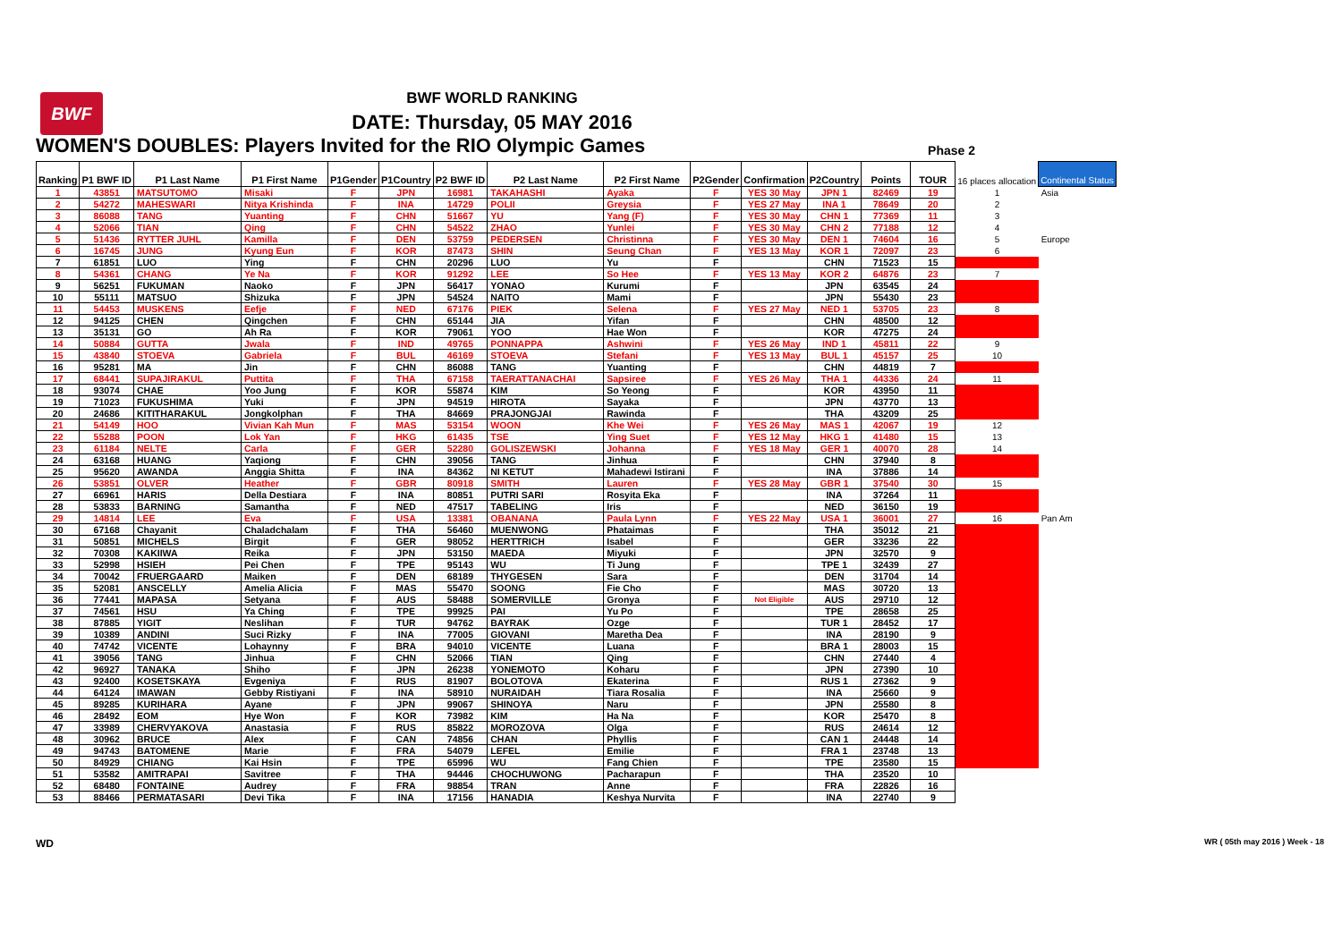BWF
BWF WORLD RANKING
DATE: Thursday, 05 MAY 2016
WOMEN'S DOUBLES: Players Invited for the RIO Olympic Games Phase 2
| Ranking | P1 BWF ID | P1 Last Name | P1 First Name | P1Gender | P1Country | P2 BWF ID | P2 Last Name | P2 First Name | P2Gender | Confirmation | P2Country | Points | TOUR | 16 places allocation | Continental Status |
| --- | --- | --- | --- | --- | --- | --- | --- | --- | --- | --- | --- | --- | --- | --- | --- |
| 1 | 43851 | MATSUTOMO | Misaki | F | JPN | 16981 | TAKAHASHI | Ayaka | F | YES 30 May | JPN 1 | 82469 | 19 | 1 | Asia |
| 2 | 54272 | MAHESWARI | Nitya Krishinda | F | INA | 14729 | POLII | Greysia | F | YES 27 May | INA 1 | 78649 | 20 | 2 | |
| 3 | 86088 | TANG | Yuanting | F | CHN | 51667 | YU | Yang (F) | F | YES 30 May | CHN 1 | 77369 | 11 | 3 | |
| 4 | 52066 | TIAN | Qing | F | CHN | 54522 | ZHAO | Yunlei | F | YES 30 May | CHN 2 | 77188 | 12 | 4 | |
| 5 | 51436 | RYTTER JUHL | Kamilla | F | DEN | 53759 | PEDERSEN | Christinna | F | YES 30 May | DEN 1 | 74604 | 16 | 5 | Europe |
| 6 | 16745 | JUNG | Kyung Eun | F | KOR | 87473 | SHIN | Seung Chan | F | YES 13 May | KOR 1 | 72097 | 23 | 6 | |
| 7 | 61851 | LUO | Ying | F | CHN | 20296 | LUO | Yu | F | | CHN | 71523 | 15 | | |
| 8 | 54361 | CHANG | Ye Na | F | KOR | 91292 | LEE | So Hee | F | YES 13 May | KOR 2 | 64876 | 23 | 7 | |
| 9 | 56251 | FUKUMAN | Naoko | F | JPN | 56417 | YONAO | Kurumi | F | | JPN | 63545 | 24 | | |
| 10 | 55111 | MATSUO | Shizuka | F | JPN | 54524 | NAITO | Mami | F | | JPN | 55430 | 23 | | |
| 11 | 54453 | MUSKENS | Eefje | F | NED | 67176 | PIEK | Selena | F | YES 27 May | NED 1 | 53705 | 23 | 8 | |
| 12 | 94125 | CHEN | Qingchen | F | CHN | 65144 | JIA | Yifan | F | | CHN | 48500 | 12 | | |
| 13 | 35131 | GO | Ah Ra | F | KOR | 79061 | YOO | Hae Won | F | | KOR | 47275 | 24 | | |
| 14 | 50884 | GUTTA | Jwala | F | IND | 49765 | PONNAPPA | Ashwini | F | YES 26 May | IND 1 | 45811 | 22 | 9 | |
| 15 | 43840 | STOEVA | Gabriela | F | BUL | 46169 | STOEVA | Stefani | F | YES 13 May | BUL 1 | 45157 | 25 | 10 | |
| 16 | 95281 | MA | Jin | F | CHN | 86088 | TANG | Yuanting | F | | CHN | 44819 | 7 | | |
| 17 | 68441 | SUPAJIRAKUL | Puttita | F | THA | 67158 | TAERATTANACHAI | Sapsiree | F | YES 26 May | THA 1 | 44336 | 24 | 11 | |
| 18 | 93074 | CHAE | Yoo Jung | F | KOR | 55874 | KIM | So Yeong | F | | KOR | 43950 | 11 | | |
| 19 | 71023 | FUKUSHIMA | Yuki | F | JPN | 94519 | HIROTA | Sayaka | F | | JPN | 43770 | 13 | | |
| 20 | 24686 | KITITHARAKUL | Jongkolphan | F | THA | 84669 | PRAJONGJAI | Rawinda | F | | THA | 43209 | 25 | | |
| 21 | 54149 | HOO | Vivian Kah Mun | F | MAS | 53154 | WOON | Khe Wei | F | YES 26 May | MAS 1 | 42067 | 19 | 12 | |
| 22 | 55288 | POON | Lok Yan | F | HKG | 61435 | TSE | Ying Suet | F | YES 12 May | HKG 1 | 41480 | 15 | 13 | |
| 23 | 61184 | NELTE | Carla | F | GER | 52280 | GOLISZEWSKI | Johanna | F | YES 18 May | GER 1 | 40070 | 28 | 14 | |
| 24 | 63168 | HUANG | Yaqiong | F | CHN | 39056 | TANG | Jinhua | F | | CHN | 37940 | 8 | | |
| 25 | 95620 | AWANDA | Anggia Shitta | F | INA | 84362 | NI KETUT | Mahadewi Istirani | F | | INA | 37886 | 14 | | |
| 26 | 53851 | OLVER | Heather | F | GBR | 80918 | SMITH | Lauren | F | YES 28 May | GBR 1 | 37540 | 30 | 15 | |
| 27 | 66961 | HARIS | Della Destiara | F | INA | 80851 | PUTRI SARI | Rosyita Eka | F | | INA | 37264 | 11 | | |
| 28 | 53833 | BARNING | Samantha | F | NED | 47517 | TABELING | Iris | F | | NED | 36150 | 19 | | |
| 29 | 14814 | LEE | Eva | F | USA | 13381 | OBANANA | Paula Lynn | F | YES 22 May | USA 1 | 36001 | 27 | 16 | Pan Am |
| 30 | 67168 | Chayanit | Chaladchalam | F | THA | 56460 | MUENWONG | Phataimas | F | | THA | 35012 | 21 | | |
| 31 | 50851 | MICHELS | Birgit | F | GER | 98052 | HERTTRICH | Isabel | F | | GER | 33236 | 22 | | |
| 32 | 70308 | KAKIIWA | Reika | F | JPN | 53150 | MAEDA | Miyuki | F | | JPN | 32570 | 9 | | |
| 33 | 52998 | HSIEH | Pei Chen | F | TPE | 95143 | WU | Ti Jung | F | | TPE 1 | 32439 | 27 | | |
| 34 | 70042 | FRUERGAARD | Maiken | F | DEN | 68189 | THYGESEN | Sara | F | | DEN | 31704 | 14 | | |
| 35 | 52081 | ANSCELLY | Amelia Alicia | F | MAS | 55470 | SOONG | Fie Cho | F | | MAS | 30720 | 13 | | |
| 36 | 77441 | MAPASA | Setyana | F | AUS | 58488 | SOMERVILLE | Gronya | F | Not Eligible | AUS | 29710 | 12 | | |
| 37 | 74561 | HSU | Ya Ching | F | TPE | 99925 | PAI | Yu Po | F | | TPE | 28658 | 25 | | |
| 38 | 87885 | YIGIT | Neslihan | F | TUR | 94762 | BAYRAK | Ozge | F | | TUR 1 | 28452 | 17 | | |
| 39 | 10389 | ANDINI | Suci Rizky | F | INA | 77005 | GIOVANI | Maretha Dea | F | | INA | 28190 | 9 | | |
| 40 | 74742 | VICENTE | Lohaynny | F | BRA | 94010 | VICENTE | Luana | F | | BRA 1 | 28003 | 15 | | |
| 41 | 39056 | TANG | Jinhua | F | CHN | 52066 | TIAN | Qing | F | | CHN | 27440 | 4 | | |
| 42 | 96927 | TANAKA | Shiho | F | JPN | 26238 | YONEMOTO | Koharu | F | | JPN | 27390 | 10 | | |
| 43 | 92400 | KOSETSKAYA | Evgeniya | F | RUS | 81907 | BOLOTOVA | Ekaterina | F | | RUS 1 | 27362 | 9 | | |
| 44 | 64124 | IMAWAN | Gebby Ristiyani | F | INA | 58910 | NURAIDAH | Tiara Rosalia | F | | INA | 25660 | 9 | | |
| 45 | 89285 | KURIHARA | Ayane | F | JPN | 99067 | SHINOYA | Naru | F | | JPN | 25580 | 8 | | |
| 46 | 28492 | EOM | Hye Won | F | KOR | 73982 | KIM | Ha Na | F | | KOR | 25470 | 8 | | |
| 47 | 33989 | CHERVYAKOVA | Anastasia | F | RUS | 85822 | MOROZOVA | Olga | F | | RUS | 24614 | 12 | | |
| 48 | 30962 | BRUCE | Alex | F | CAN | 74856 | CHAN | Phyllis | F | | CAN 1 | 24448 | 14 | | |
| 49 | 94743 | BATOMENE | Marie | F | FRA | 54079 | LEFEL | Emilie | F | | FRA 1 | 23748 | 13 | | |
| 50 | 84929 | CHIANG | Kai Hsin | F | TPE | 65996 | WU | Fang Chien | F | | TPE | 23580 | 15 | | |
| 51 | 53582 | AMITRAPAI | Savitree | F | THA | 94446 | CHOCHUWONG | Pacharapun | F | | THA | 23520 | 10 | | |
| 52 | 68480 | FONTAINE | Audrey | F | FRA | 98854 | TRAN | Anne | F | | FRA | 22826 | 16 | | |
| 53 | 88466 | PERMATASARI | Devi Tika | F | INA | 17156 | HANADIA | Keshya Nurvita | F | | INA | 22740 | 9 | | |
WD WR ( 05th may 2016 ) Week - 18